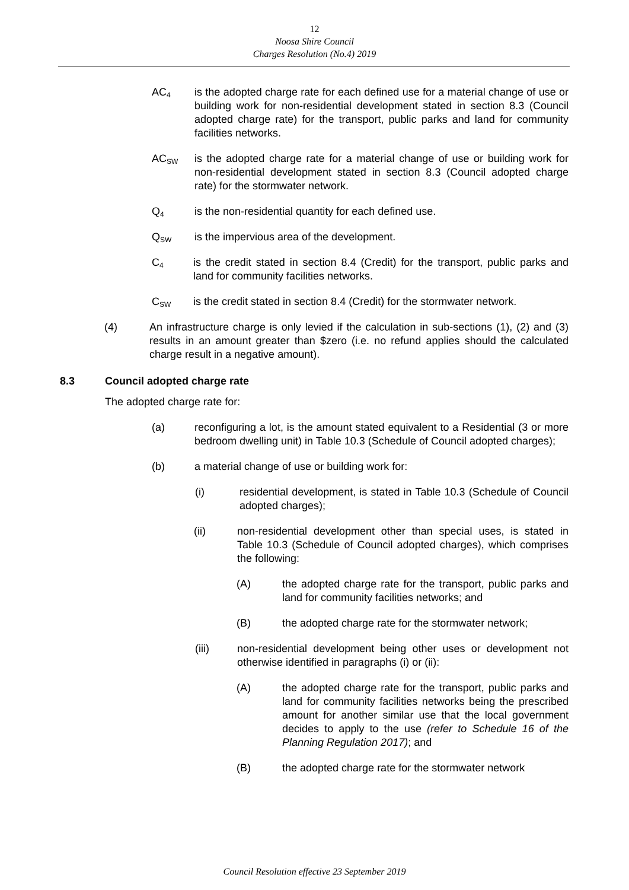12
Noosa Shire Council
Charges Resolution (No.4) 2019
AC<sub>4</sub>
is the adopted charge rate for each defined use for a material change of use or building work for non-residential development stated in section 8.3 (Council adopted charge rate) for the transport, public parks and land for community facilities networks.
AC<sub>SW</sub>
is the adopted charge rate for a material change of use or building work for non-residential development stated in section 8.3 (Council adopted charge rate) for the stormwater network.
Q<sub>4</sub>
is the non-residential quantity for each defined use.
Q<sub>SW</sub>
is the impervious area of the development.
C<sub>4</sub>
is the credit stated in section 8.4 (Credit) for the transport, public parks and land for community facilities networks.
C<sub>SW</sub>
is the credit stated in section 8.4 (Credit) for the stormwater network.
(4) An infrastructure charge is only levied if the calculation in sub-sections (1), (2) and (3) results in an amount greater than $zero (i.e. no refund applies should the calculated charge result in a negative amount).
8.3 Council adopted charge rate
The adopted charge rate for:
(a) reconfiguring a lot, is the amount stated equivalent to a Residential (3 or more bedroom dwelling unit) in Table 10.3 (Schedule of Council adopted charges);
(b) a material change of use or building work for:
(i) residential development, is stated in Table 10.3 (Schedule of Council adopted charges);
(ii) non-residential development other than special uses, is stated in Table 10.3 (Schedule of Council adopted charges), which comprises the following:
(A) the adopted charge rate for the transport, public parks and land for community facilities networks; and
(B) the adopted charge rate for the stormwater network;
(iii) non-residential development being other uses or development not otherwise identified in paragraphs (i) or (ii):
(A) the adopted charge rate for the transport, public parks and land for community facilities networks being the prescribed amount for another similar use that the local government decides to apply to the use (refer to Schedule 16 of the Planning Regulation 2017); and
(B) the adopted charge rate for the stormwater network
Council Resolution effective 23 September 2019